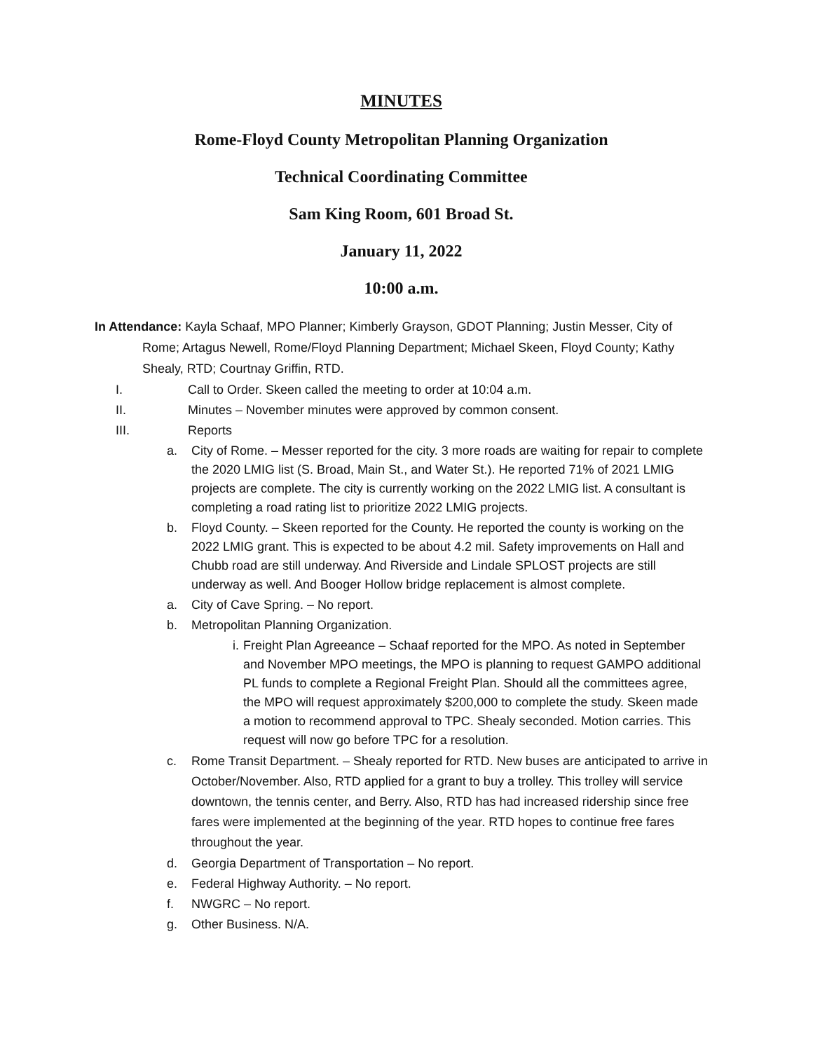MINUTES
Rome-Floyd County Metropolitan Planning Organization
Technical Coordinating Committee
Sam King Room, 601 Broad St.
January 11, 2022
10:00 a.m.
In Attendance: Kayla Schaaf, MPO Planner; Kimberly Grayson, GDOT Planning; Justin Messer, City of Rome; Artagus Newell, Rome/Floyd Planning Department; Michael Skeen, Floyd County; Kathy Shealy, RTD; Courtnay Griffin, RTD.
I. Call to Order. Skeen called the meeting to order at 10:04 a.m.
II. Minutes – November minutes were approved by common consent.
III. Reports
a. City of Rome. – Messer reported for the city. 3 more roads are waiting for repair to complete the 2020 LMIG list (S. Broad, Main St., and Water St.). He reported 71% of 2021 LMIG projects are complete. The city is currently working on the 2022 LMIG list. A consultant is completing a road rating list to prioritize 2022 LMIG projects.
b. Floyd County. – Skeen reported for the County. He reported the county is working on the 2022 LMIG grant. This is expected to be about 4.2 mil. Safety improvements on Hall and Chubb road are still underway. And Riverside and Lindale SPLOST projects are still underway as well. And Booger Hollow bridge replacement is almost complete.
a. City of Cave Spring. – No report.
b. Metropolitan Planning Organization.
i. Freight Plan Agreeance – Schaaf reported for the MPO. As noted in September and November MPO meetings, the MPO is planning to request GAMPO additional PL funds to complete a Regional Freight Plan. Should all the committees agree, the MPO will request approximately $200,000 to complete the study. Skeen made a motion to recommend approval to TPC. Shealy seconded. Motion carries. This request will now go before TPC for a resolution.
c. Rome Transit Department. – Shealy reported for RTD. New buses are anticipated to arrive in October/November. Also, RTD applied for a grant to buy a trolley. This trolley will service downtown, the tennis center, and Berry. Also, RTD has had increased ridership since free fares were implemented at the beginning of the year. RTD hopes to continue free fares throughout the year.
d. Georgia Department of Transportation – No report.
e. Federal Highway Authority. – No report.
f. NWGRC – No report.
g. Other Business. N/A.